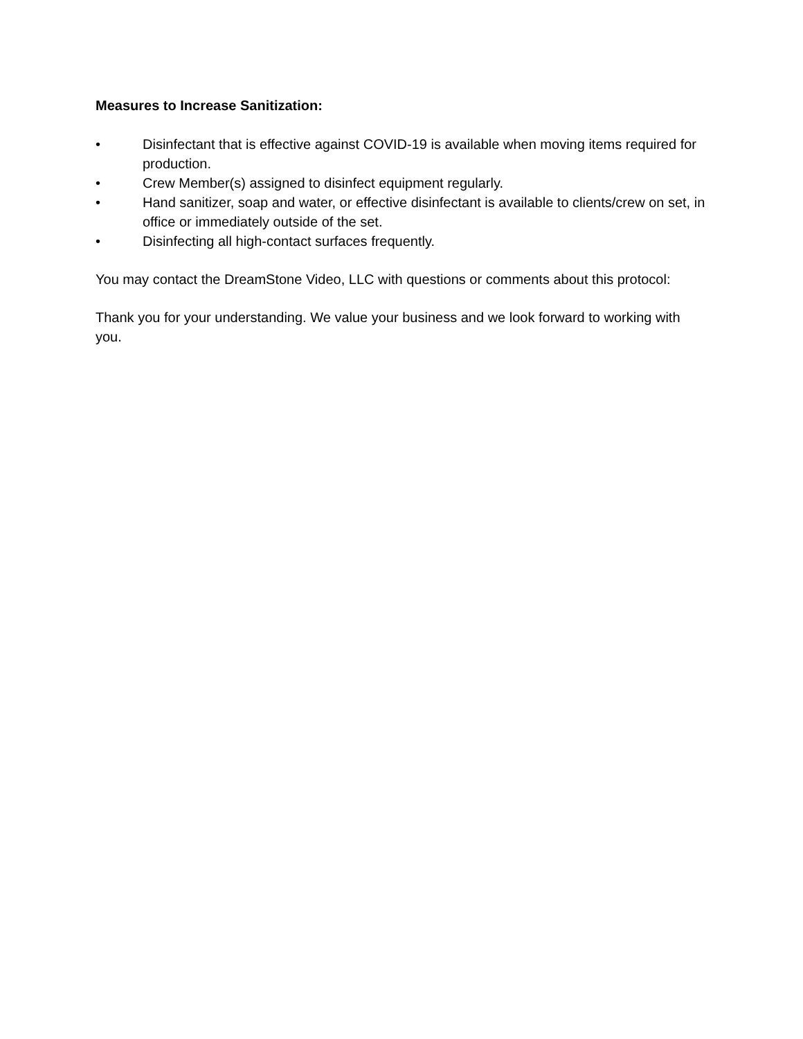Measures to Increase Sanitization:
• Disinfectant that is effective against COVID-19 is available when moving items required for production.
• Crew Member(s) assigned to disinfect equipment regularly.
• Hand sanitizer, soap and water, or effective disinfectant is available to clients/crew on set, in office or immediately outside of the set.
• Disinfecting all high-contact surfaces frequently.
You may contact the DreamStone Video, LLC with questions or comments about this protocol:
Thank you for your understanding. We value your business and we look forward to working with you.